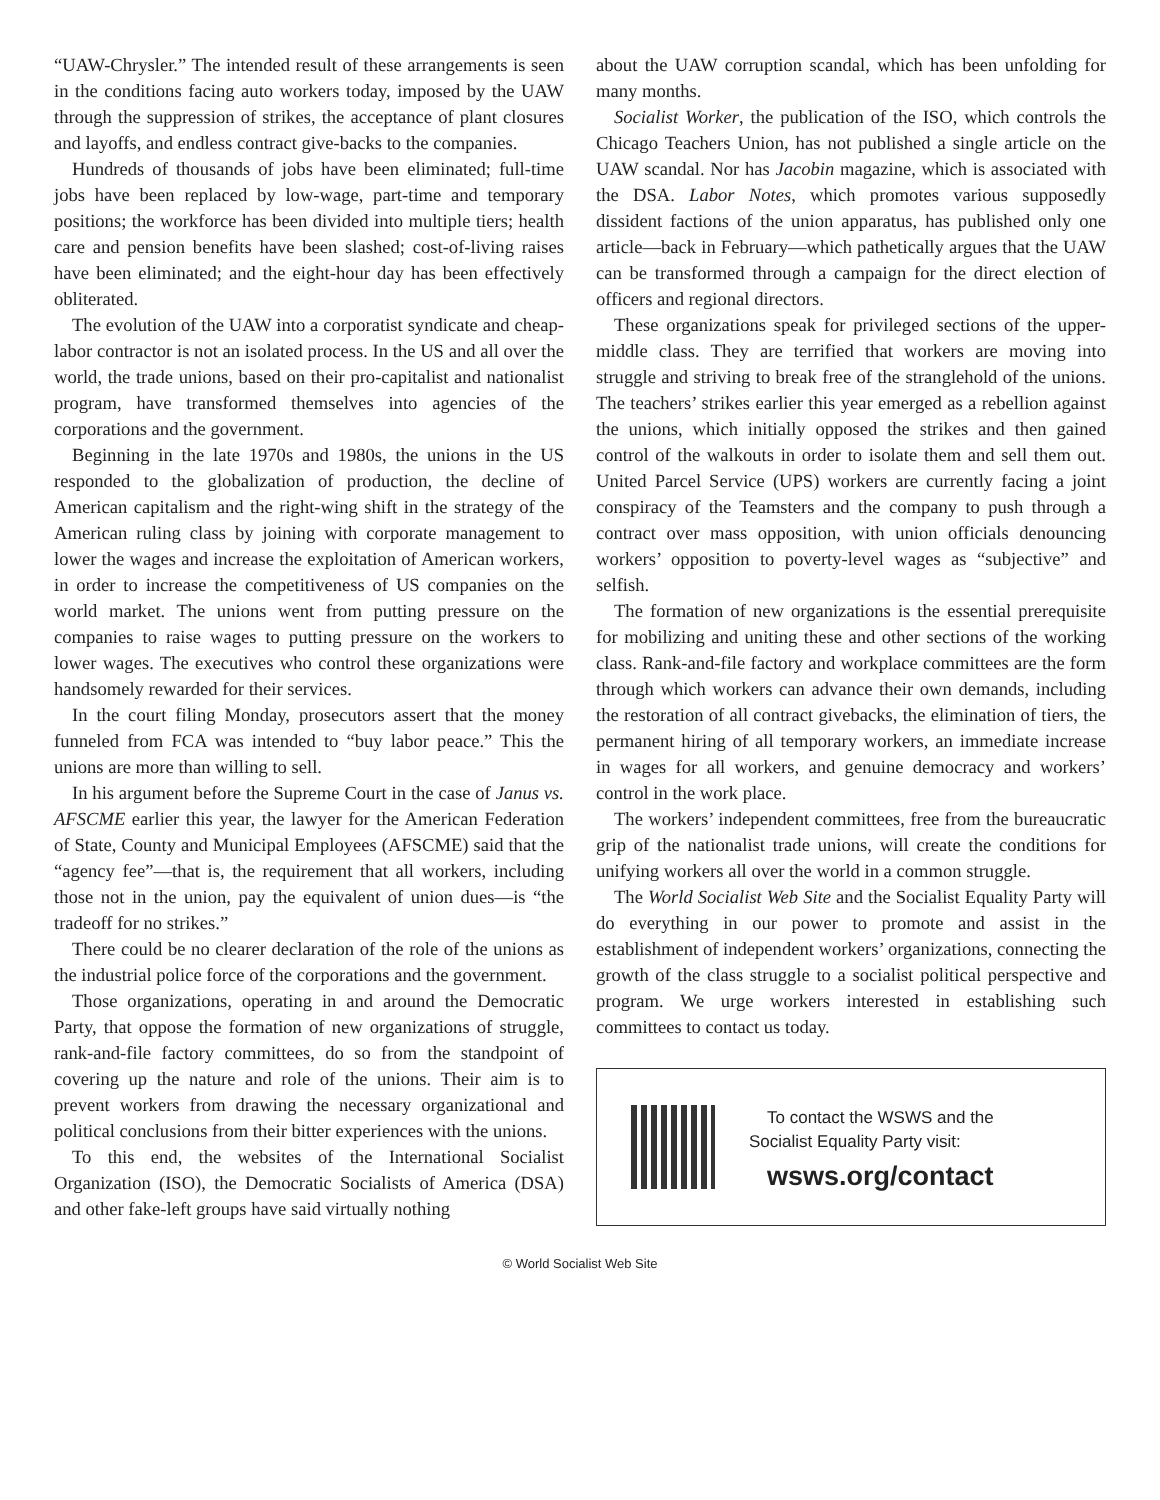“UAW-Chrysler.” The intended result of these arrangements is seen in the conditions facing auto workers today, imposed by the UAW through the suppression of strikes, the acceptance of plant closures and layoffs, and endless contract give-backs to the companies.
Hundreds of thousands of jobs have been eliminated; full-time jobs have been replaced by low-wage, part-time and temporary positions; the workforce has been divided into multiple tiers; health care and pension benefits have been slashed; cost-of-living raises have been eliminated; and the eight-hour day has been effectively obliterated.
The evolution of the UAW into a corporatist syndicate and cheap-labor contractor is not an isolated process. In the US and all over the world, the trade unions, based on their pro-capitalist and nationalist program, have transformed themselves into agencies of the corporations and the government.
Beginning in the late 1970s and 1980s, the unions in the US responded to the globalization of production, the decline of American capitalism and the right-wing shift in the strategy of the American ruling class by joining with corporate management to lower the wages and increase the exploitation of American workers, in order to increase the competitiveness of US companies on the world market. The unions went from putting pressure on the companies to raise wages to putting pressure on the workers to lower wages. The executives who control these organizations were handsomely rewarded for their services.
In the court filing Monday, prosecutors assert that the money funneled from FCA was intended to “buy labor peace.” This the unions are more than willing to sell.
In his argument before the Supreme Court in the case of Janus vs. AFSCME earlier this year, the lawyer for the American Federation of State, County and Municipal Employees (AFSCME) said that the “agency fee”—that is, the requirement that all workers, including those not in the union, pay the equivalent of union dues—is “the tradeoff for no strikes.”
There could be no clearer declaration of the role of the unions as the industrial police force of the corporations and the government.
Those organizations, operating in and around the Democratic Party, that oppose the formation of new organizations of struggle, rank-and-file factory committees, do so from the standpoint of covering up the nature and role of the unions. Their aim is to prevent workers from drawing the necessary organizational and political conclusions from their bitter experiences with the unions.
To this end, the websites of the International Socialist Organization (ISO), the Democratic Socialists of America (DSA) and other fake-left groups have said virtually nothing
about the UAW corruption scandal, which has been unfolding for many months.
Socialist Worker, the publication of the ISO, which controls the Chicago Teachers Union, has not published a single article on the UAW scandal. Nor has Jacobin magazine, which is associated with the DSA. Labor Notes, which promotes various supposedly dissident factions of the union apparatus, has published only one article—back in February—which pathetically argues that the UAW can be transformed through a campaign for the direct election of officers and regional directors.
These organizations speak for privileged sections of the upper-middle class. They are terrified that workers are moving into struggle and striving to break free of the stranglehold of the unions. The teachers’ strikes earlier this year emerged as a rebellion against the unions, which initially opposed the strikes and then gained control of the walkouts in order to isolate them and sell them out. United Parcel Service (UPS) workers are currently facing a joint conspiracy of the Teamsters and the company to push through a contract over mass opposition, with union officials denouncing workers’ opposition to poverty-level wages as “subjective” and selfish.
The formation of new organizations is the essential prerequisite for mobilizing and uniting these and other sections of the working class. Rank-and-file factory and workplace committees are the form through which workers can advance their own demands, including the restoration of all contract givebacks, the elimination of tiers, the permanent hiring of all temporary workers, an immediate increase in wages for all workers, and genuine democracy and workers’ control in the work place.
The workers’ independent committees, free from the bureaucratic grip of the nationalist trade unions, will create the conditions for unifying workers all over the world in a common struggle.
The World Socialist Web Site and the Socialist Equality Party will do everything in our power to promote and assist in the establishment of independent workers’ organizations, connecting the growth of the class struggle to a socialist political perspective and program. We urge workers interested in establishing such committees to contact us today.
To contact the WSWS and the
Socialist Equality Party visit:
wsws.org/contact
© World Socialist Web Site